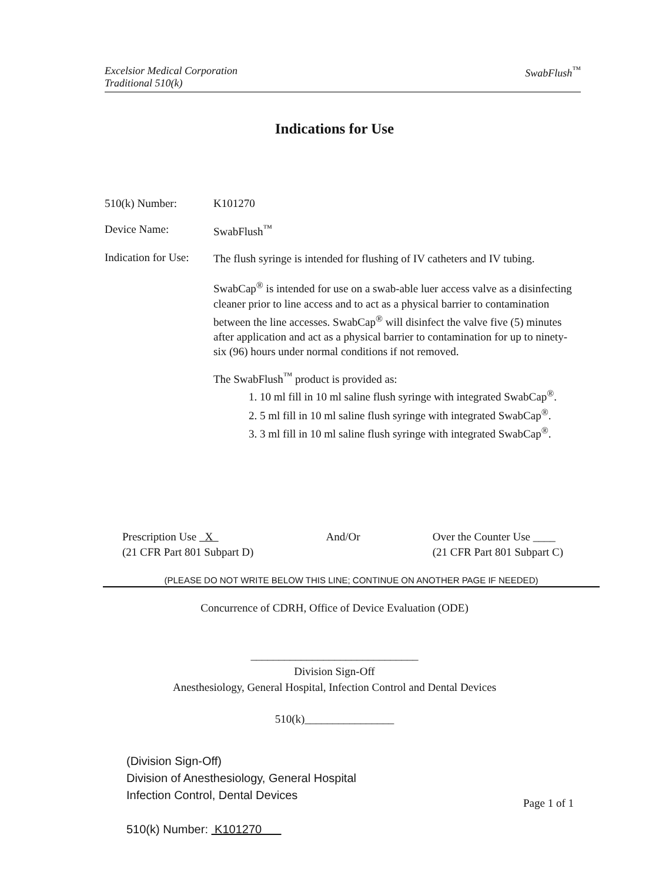Excelsior Medical Corporation
Traditional 510(k)
SwabFlush<sup>™</sup>
Indications for Use
510(k) Number: K101270
Device Name: SwabFlush<sup>™</sup>
Indication for Use:
The flush syringe is intended for flushing of IV catheters and IV tubing.
SwabCap<sup>®</sup> is intended for use on a swab-able luer access valve as a disinfecting cleaner prior to line access and to act as a physical barrier to contamination between the line accesses. SwabCap<sup>®</sup> will disinfect the valve five (5) minutes after application and act as a physical barrier to contamination for up to ninety-six (96) hours under normal conditions if not removed.
The SwabFlush<sup>™</sup> product is provided as:
1. 10 ml fill in 10 ml saline flush syringe with integrated SwabCap<sup>®</sup>.
2. 5 ml fill in 10 ml saline flush syringe with integrated SwabCap<sup>®</sup>.
3. 3 ml fill in 10 ml saline flush syringe with integrated SwabCap<sup>®</sup>.
Prescription Use X
(21 CFR Part 801 Subpart D)
And/Or Over the Counter Use ____
(21 CFR Part 801 Subpart C)
(PLEASE DO NOT WRITE BELOW THIS LINE; CONTINUE ON ANOTHER PAGE IF NEEDED)
Concurrence of CDRH, Office of Device Evaluation (ODE)
______________________________
Division Sign-Off
Anesthesiology, General Hospital, Infection Control and Dental Devices
510(k)________________
(Division Sign-Off)
Division of Anesthesiology, General Hospital
Infection Control, Dental Devices
510(k) Number: K101270
Page 1 of 1